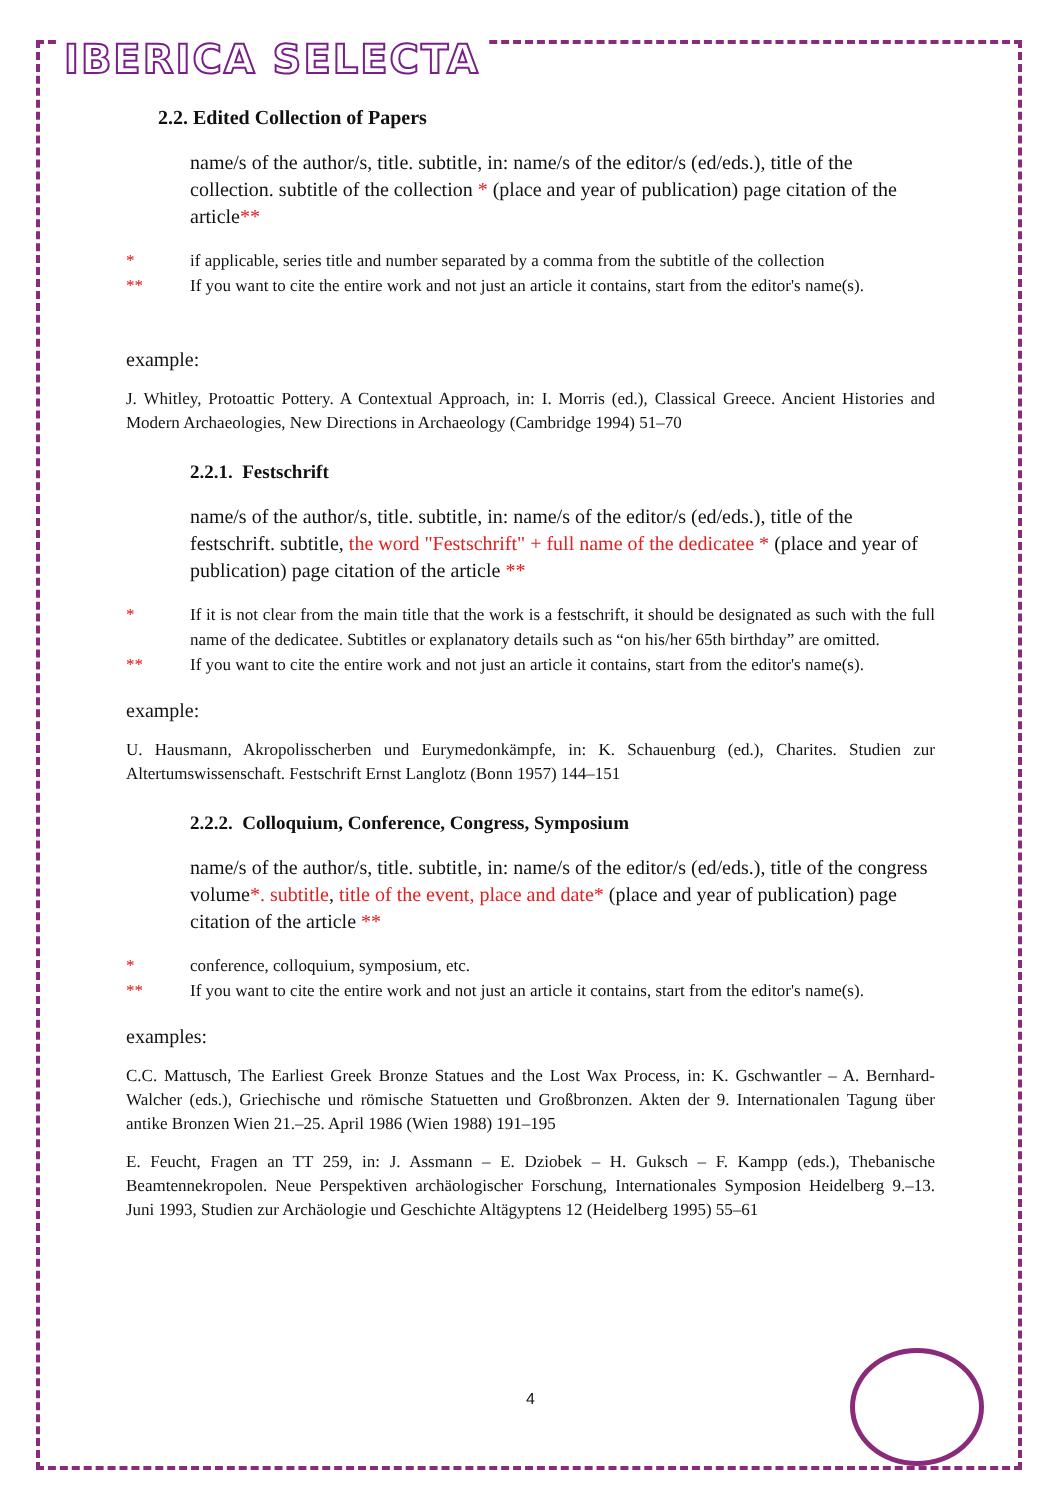IBERICA SELECTA
2.2. Edited Collection of Papers
name/s of the author/s, title. subtitle, in: name/s of the editor/s (ed/eds.), title of the collection. subtitle of the collection * (place and year of publication) page citation of the article**
* if applicable, series title and number separated by a comma from the subtitle of the collection
** If you want to cite the entire work and not just an article it contains, start from the editor's name(s).
example:
J. Whitley, Protoattic Pottery. A Contextual Approach, in: I. Morris (ed.), Classical Greece. Ancient Histories and Modern Archaeologies, New Directions in Archaeology (Cambridge 1994) 51–70
2.2.1. Festschrift
name/s of the author/s, title. subtitle, in: name/s of the editor/s (ed/eds.), title of the festschrift. subtitle, the word "Festschrift" + full name of the dedicatee * (place and year of publication) page citation of the article **
* If it is not clear from the main title that the work is a festschrift, it should be designated as such with the full name of the dedicatee. Subtitles or explanatory details such as “on his/her 65th birthday” are omitted.
** If you want to cite the entire work and not just an article it contains, start from the editor's name(s).
example:
U. Hausmann, Akropolisscherben und Eurymedonkämpfe, in: K. Schauenburg (ed.), Charites. Studien zur Altertumswissenschaft. Festschrift Ernst Langlotz (Bonn 1957) 144–151
2.2.2. Colloquium, Conference, Congress, Symposium
name/s of the author/s, title. subtitle, in: name/s of the editor/s (ed/eds.), title of the congress volume*. subtitle, title of the event, place and date* (place and year of publication) page citation of the article **
* conference, colloquium, symposium, etc.
** If you want to cite the entire work and not just an article it contains, start from the editor's name(s).
examples:
C.C. Mattusch, The Earliest Greek Bronze Statues and the Lost Wax Process, in: K. Gschwantler – A. Bernhard-Walcher (eds.), Griechische und römische Statuetten und Großbronzen. Akten der 9. Internationalen Tagung über antike Bronzen Wien 21.–25. April 1986 (Wien 1988) 191–195
E. Feucht, Fragen an TT 259, in: J. Assmann – E. Dziobek – H. Guksch – F. Kampp (eds.), Thebanische Beamtennekropolen. Neue Perspektiven archäologischer Forschung, Internationales Symposion Heidelberg 9.–13. Juni 1993, Studien zur Archäologie und Geschichte Altägyptens 12 (Heidelberg 1995) 55–61
4